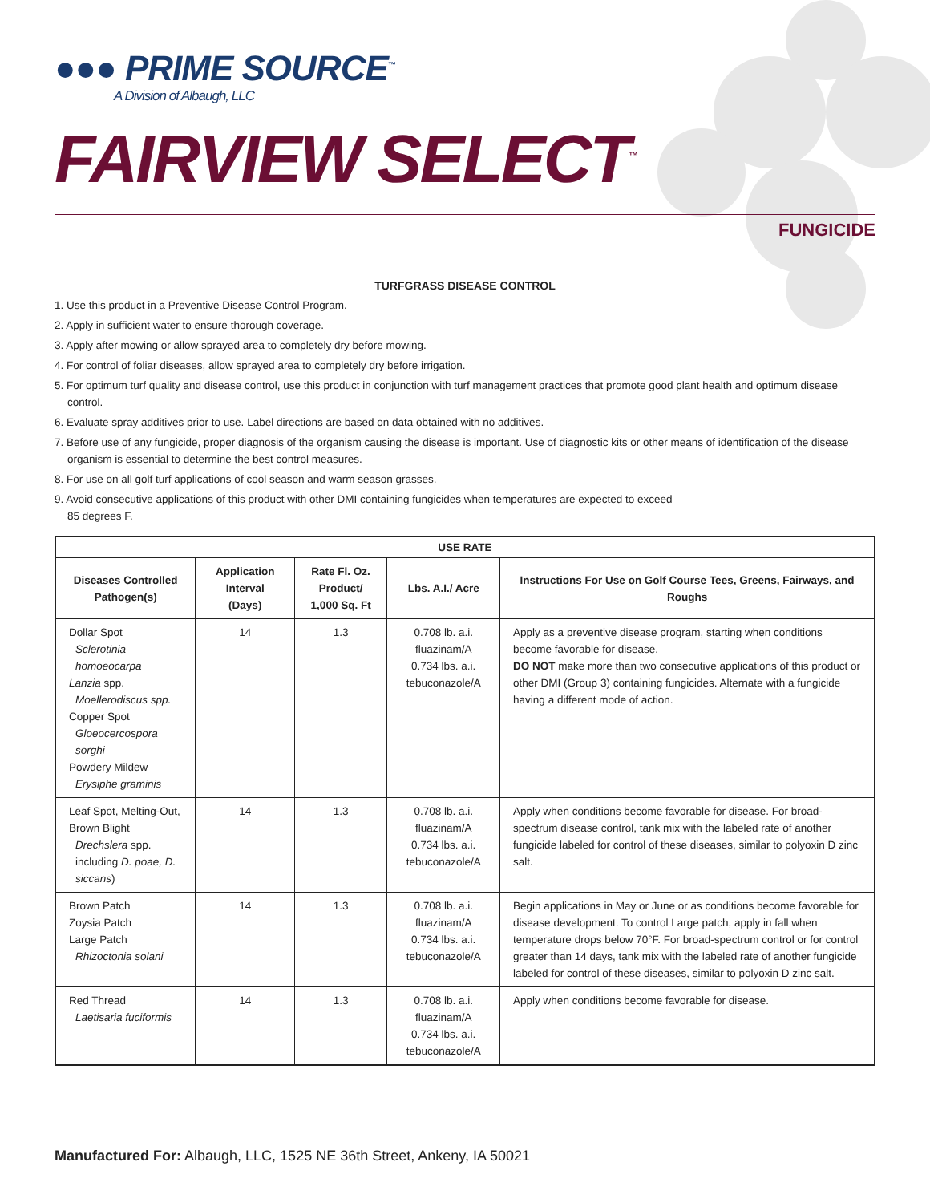●●● PRIME SOURCE<sup>™</sup>
A Division of Albaugh, LLC
FAIRVIEW SELECT<sup>™</sup>
FUNGICIDE
TURFGRASS DISEASE CONTROL
1. Use this product in a Preventive Disease Control Program.
2. Apply in sufficient water to ensure thorough coverage.
3. Apply after mowing or allow sprayed area to completely dry before mowing.
4. For control of foliar diseases, allow sprayed area to completely dry before irrigation.
5. For optimum turf quality and disease control, use this product in conjunction with turf management practices that promote good plant health and optimum disease control.
6. Evaluate spray additives prior to use. Label directions are based on data obtained with no additives.
7. Before use of any fungicide, proper diagnosis of the organism causing the disease is important. Use of diagnostic kits or other means of identification of the disease organism is essential to determine the best control measures.
8. For use on all golf turf applications of cool season and warm season grasses.
9. Avoid consecutive applications of this product with other DMI containing fungicides when temperatures are expected to exceed
85 degrees F.
| USE RATE | | | | |
| --- | --- | --- | --- | --- |
| Diseases Controlled Pathogen(s) | Application Interval (Days) | Rate Fl. Oz. Product/ 1,000 Sq. Ft | Lbs. A.I./ Acre | Instructions For Use on Golf Course Tees, Greens, Fairways, and Roughs |
| Dollar Spot Sclerotinia homoeocarpa Lanzia spp. Moellerodiscus spp. Copper Spot Gloeocercospora sorghi Powdery Mildew Erysiphe graminis | 14 | 1.3 | 0.708 lb. a.i. fluazinam/A 0.734 lbs. a.i. tebuconazole/A | Apply as a preventive disease program, starting when conditions become favorable for disease. DO NOT make more than two consecutive applications of this product or other DMI (Group 3) containing fungicides. Alternate with a fungicide having a different mode of action. |
| Leaf Spot, Melting-Out, Brown Blight Drechslera spp. including D. poae, D. siccans ) | 14 | 1.3 | 0.708 lb. a.i. fluazinam/A 0.734 lbs. a.i. tebuconazole/A | Apply when conditions become favorable for disease. For broad-spectrum disease control, tank mix with the labeled rate of another fungicide labeled for control of these diseases, similar to polyoxin D zinc salt. |
| Brown Patch Zoysia Patch Large Patch Rhizoctonia solani | 14 | 1.3 | 0.708 lb. a.i. fluazinam/A 0.734 lbs. a.i. tebuconazole/A | Begin applications in May or June or as conditions become favorable for disease development. To control Large patch, apply in fall when temperature drops below 70°F. For broad-spectrum control or for control greater than 14 days, tank mix with the labeled rate of another fungicide labeled for control of these diseases, similar to polyoxin D zinc salt. |
| Red Thread Laetisaria fuciformis | 14 | 1.3 | 0.708 lb. a.i. fluazinam/A 0.734 lbs. a.i. tebuconazole/A | Apply when conditions become favorable for disease. |
Manufactured For: Albaugh, LLC, 1525 NE 36th Street, Ankeny, IA 50021